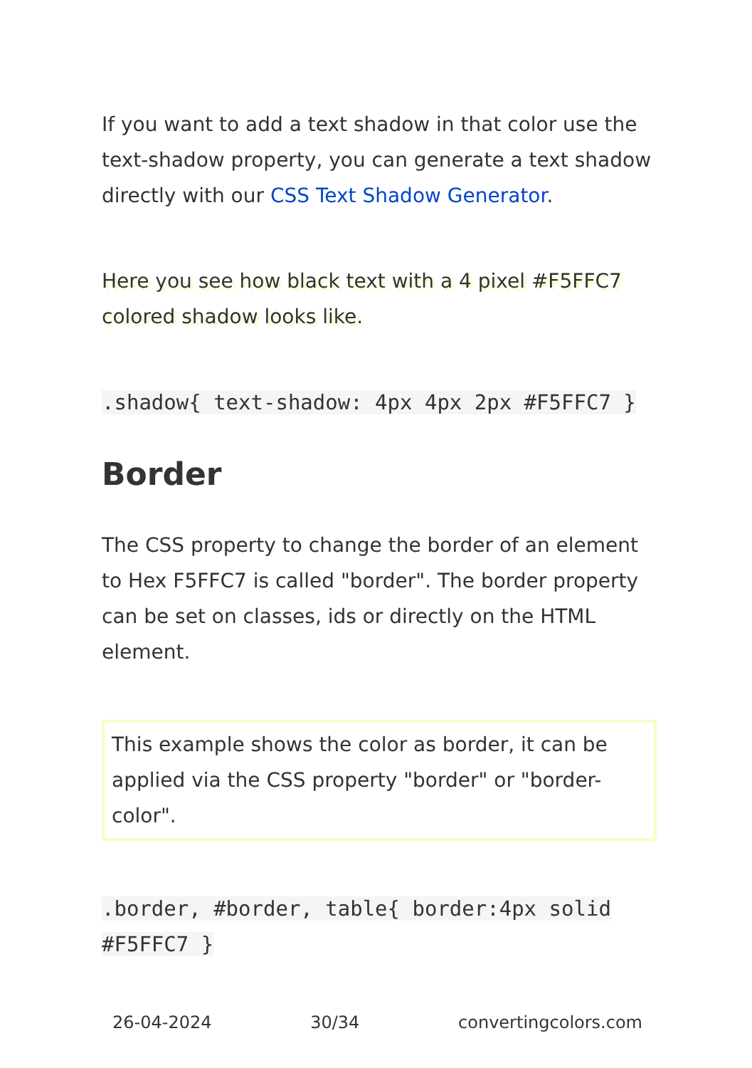If you want to add a text shadow in that color use the text-shadow property, you can generate a text shadow directly with our CSS Text Shadow Generator.
Here you see how black text with a 4 pixel #F5FFC7 colored shadow looks like.
.shadow{ text-shadow: 4px 4px 2px #F5FFC7 }
Border
The CSS property to change the border of an element to Hex F5FFC7 is called "border". The border property can be set on classes, ids or directly on the HTML element.
This example shows the color as border, it can be applied via the CSS property "border" or "border-color".
.border, #border, table{ border:4px solid #F5FFC7 }
26-04-2024 30/34 convertingcolors.com